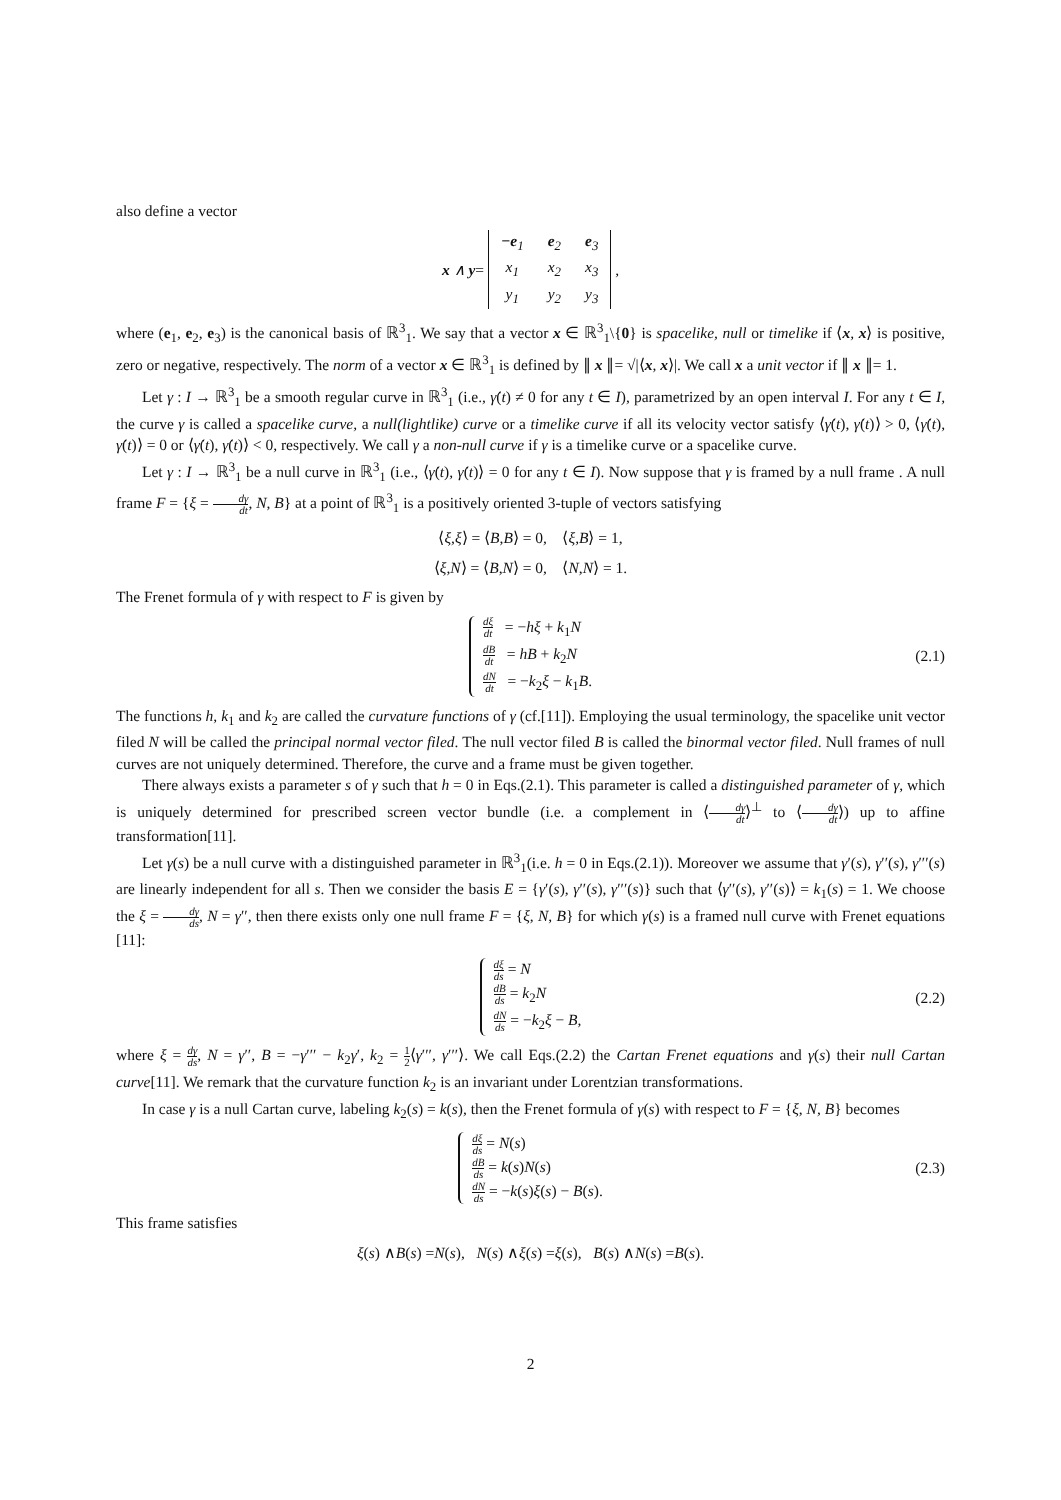also define a vector
x ∧ y =
| −e<sub>1</sub> | e<sub>2</sub> | e<sub>3</sub> |
| x<sub>1</sub> | x<sub>2</sub> | x<sub>3</sub> |
| y<sub>1</sub> | y<sub>2</sub> | y<sub>3</sub> |
,
where (e<sub>1</sub>, e<sub>2</sub>, e<sub>3</sub>) is the canonical basis of ℝ<sup>3</sup><sub>1</sub>. We say that a vector x ∈ ℝ<sup>3</sup><sub>1</sub>\{0} is spacelike, null or timelike if ⟨x, x⟩ is positive, zero or negative, respectively. The norm of a vector x ∈ ℝ<sup>3</sup><sub>1</sub> is defined by ∥ x ∥= √|⟨x, x⟩|. We call x a unit vector if ∥ x ∥= 1.
Let γ : I → ℝ<sup>3</sup><sub>1</sub> be a smooth regular curve in ℝ<sup>3</sup><sub>1</sub> (i.e., γ̇(t) ≠ 0 for any t ∈ I), parametrized by an open interval I. For any t ∈ I, the curve γ is called a spacelike curve, a null(lightlike) curve or a timelike curve if all its velocity vector satisfy ⟨γ̇(t), γ̇(t)⟩ > 0, ⟨γ̇(t), γ̇(t)⟩ = 0 or ⟨γ̇(t), γ̇(t)⟩ < 0, respectively. We call γ a non-null curve if γ is a timelike curve or a spacelike curve.
Let γ : I → ℝ<sup>3</sup><sub>1</sub> be a null curve in ℝ<sup>3</sup><sub>1</sub> (i.e., ⟨γ̇(t), γ̇(t)⟩ = 0 for any t ∈ I). Now suppose that γ is framed by a null frame . A null frame F = {ξ = dγ dt, N, B} at a point of ℝ<sup>3</sup><sub>1</sub> is a positively oriented 3-tuple of vectors satisfying
⟨ ξ, ξ ⟩ = ⟨ B, B ⟩ = 0, ⟨ ξ, B ⟩ = 1,
⟨ ξ, N ⟩ = ⟨ B, N ⟩ = 0, ⟨ N, N ⟩ = 1.
The Frenet formula of γ with respect to F is given by
dξ dt = −hξ + k<sub>1</sub>N
dB dt = hB + k<sub>2</sub>N
dN dt = −k<sub>2</sub>ξ − k<sub>1</sub>B.
(2.1)
The functions h, k<sub>1</sub> and k<sub>2</sub> are called the curvature functions of γ (cf.[11]). Employing the usual terminology, the spacelike unit vector filed N will be called the principal normal vector filed. The null vector filed B is called the binormal vector filed. Null frames of null curves are not uniquely determined. Therefore, the curve and a frame must be given together.
There always exists a parameter s of γ such that h = 0 in Eqs.(2.1). This parameter is called a distinguished parameter of γ, which is uniquely determined for prescribed screen vector bundle (i.e. a complement in ⟨dγ dt⟩<sup>⊥</sup> to ⟨dγ dt⟩) up to affine transformation[11].
Let γ(s) be a null curve with a distinguished parameter in ℝ<sup>3</sup><sub>1</sub>(i.e. h = 0 in Eqs.(2.1)). Moreover we assume that γ′(s), γ′′(s), γ′′′(s) are linearly independent for all s. Then we consider the basis E = {γ′(s), γ′′(s), γ′′′(s)} such that ⟨γ′′(s), γ′′(s)⟩ = k<sub>1</sub>(s) = 1. We choose the ξ = dγ ds, N = γ′′, then there exists only one null frame F = {ξ, N, B} for which γ(s) is a framed null curve with Frenet equations [11]:
dξ ds = N
dB ds = k<sub>2</sub>N
dN ds = −k<sub>2</sub>ξ − B,
(2.2)
where ξ = dγ ds, N = γ′′, B = −γ′′′ − k<sub>2</sub>γ′, k<sub>2</sub> = 1 2⟨γ′′′, γ′′′⟩. We call Eqs.(2.2) the Cartan Frenet equations and γ(s) their null Cartan curve[11]. We remark that the curvature function k<sub>2</sub> is an invariant under Lorentzian transformations.
In case γ is a null Cartan curve, labeling k<sub>2</sub>(s) = k(s), then the Frenet formula of γ(s) with respect to F = {ξ, N, B} becomes
dξ ds = N(s)
dB ds = k(s)N(s)
dN ds = −k(s)ξ(s) − B(s).
(2.3)
This frame satisfies
ξ (s) ∧ B (s) = N (s), N (s) ∧ ξ (s) = ξ (s), B (s) ∧ N (s) = B (s).
2